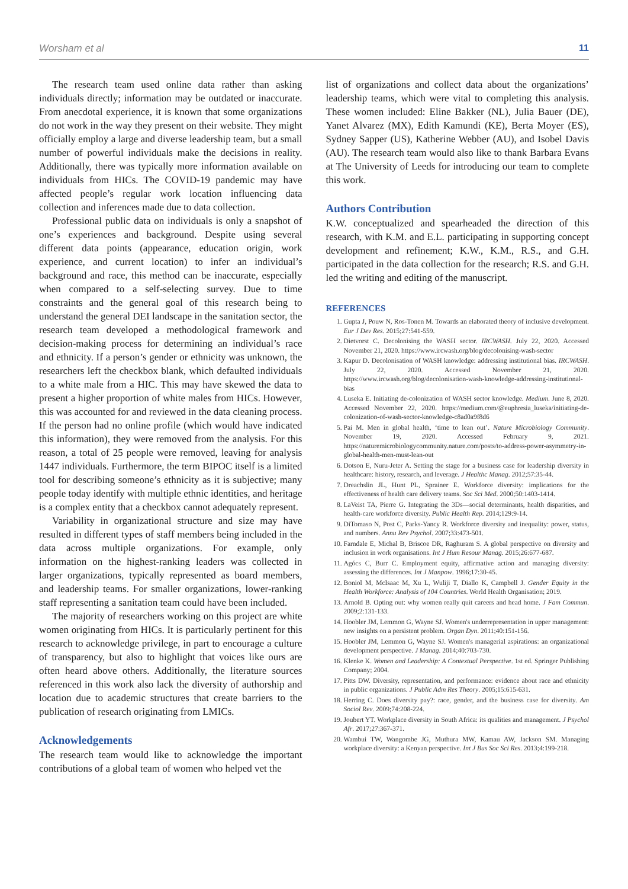Worsham et al 11
The research team used online data rather than asking individuals directly; information may be outdated or inaccurate. From anecdotal experience, it is known that some organizations do not work in the way they present on their website. They might officially employ a large and diverse leadership team, but a small number of powerful individuals make the decisions in reality. Additionally, there was typically more information available on individuals from HICs. The COVID-19 pandemic may have affected people’s regular work location influencing data collection and inferences made due to data collection.
Professional public data on individuals is only a snapshot of one’s experiences and background. Despite using several different data points (appearance, education origin, work experience, and current location) to infer an individual’s background and race, this method can be inaccurate, especially when compared to a self-selecting survey. Due to time constraints and the general goal of this research being to understand the general DEI landscape in the sanitation sector, the research team developed a methodological framework and decision-making process for determining an individual’s race and ethnicity. If a person’s gender or ethnicity was unknown, the researchers left the checkbox blank, which defaulted individuals to a white male from a HIC. This may have skewed the data to present a higher proportion of white males from HICs. However, this was accounted for and reviewed in the data cleaning process. If the person had no online profile (which would have indicated this information), they were removed from the analysis. For this reason, a total of 25 people were removed, leaving for analysis 1447 individuals. Furthermore, the term BIPOC itself is a limited tool for describing someone’s ethnicity as it is subjective; many people today identify with multiple ethnic identities, and heritage is a complex entity that a checkbox cannot adequately represent.
Variability in organizational structure and size may have resulted in different types of staff members being included in the data across multiple organizations. For example, only information on the highest-ranking leaders was collected in larger organizations, typically represented as board members, and leadership teams. For smaller organizations, lower-ranking staff representing a sanitation team could have been included.
The majority of researchers working on this project are white women originating from HICs. It is particularly pertinent for this research to acknowledge privilege, in part to encourage a culture of transparency, but also to highlight that voices like ours are often heard above others. Additionally, the literature sources referenced in this work also lack the diversity of authorship and location due to academic structures that create barriers to the publication of research originating from LMICs.
Acknowledgements
The research team would like to acknowledge the important contributions of a global team of women who helped vet the
list of organizations and collect data about the organizations’ leadership teams, which were vital to completing this analysis. These women included: Eline Bakker (NL), Julia Bauer (DE), Yanet Alvarez (MX), Edith Kamundi (KE), Berta Moyer (ES), Sydney Sapper (US), Katherine Webber (AU), and Isobel Davis (AU). The research team would also like to thank Barbara Evans at The University of Leeds for introducing our team to complete this work.
Authors Contribution
K.W. conceptualized and spearheaded the direction of this research, with K.M. and E.L. participating in supporting concept development and refinement; K.W., K.M., R.S., and G.H. participated in the data collection for the research; R.S. and G.H. led the writing and editing of the manuscript.
REFERENCES
1. Gupta J, Pouw N, Ros-Tonen M. Towards an elaborated theory of inclusive development. Eur J Dev Res. 2015;27:541-559.
2. Dietvorst C. Decolonising the WASH sector. IRCWASH. July 22, 2020. Accessed November 21, 2020. https://www.ircwash.org/blog/decolonising-wash-sector
3. Kapur D. Decolonisation of WASH knowledge: addressing institutional bias. IRCWASH. July 22, 2020. Accessed November 21, 2020. https://www.ircwash.org/blog/decolonisation-wash-knowledge-addressing-institutional-bias
4. Luseka E. Initiating de-colonization of WASH sector knowledge. Medium. June 8, 2020. Accessed November 22, 2020. https://medium.com/@euphresia_luseka/initiating-de-colonization-of-wash-sector-knowledge-c8ad0a9f8d6
5. Pai M. Men in global health, ‘time to lean out’. Nature Microbiology Community. November 19, 2020. Accessed February 9, 2021. https://naturemicrobiologycommunity.nature.com/posts/to-address-power-asymmetry-in-global-health-men-must-lean-out
6. Dotson E, Nuru-Jeter A. Setting the stage for a business case for leadership diversity in healthcare: history, research, and leverage. J Healthc Manag. 2012;57:35-44.
7. Dreachslin JL, Hunt PL, Sprainer E. Workforce diversity: implications for the effectiveness of health care delivery teams. Soc Sci Med. 2000;50:1403-1414.
8. LaVeist TA, Pierre G. Integrating the 3Ds—social determinants, health disparities, and health-care workforce diversity. Public Health Rep. 2014;129:9-14.
9. DiTomaso N, Post C, Parks-Yancy R. Workforce diversity and inequality: power, status, and numbers. Annu Rev Psychol. 2007;33:473-501.
10. Farndale E, Michal B, Briscoe DR, Raghuram S. A global perspective on diversity and inclusion in work organisations. Int J Hum Resour Manag. 2015;26:677-687.
11. Agócs C, Burr C. Employment equity, affirmative action and managing diversity: assessing the differences. Int J Manpow. 1996;17:30-45.
12. Boniol M, McIsaac M, Xu L, Wuliji T, Diallo K, Campbell J. Gender Equity in the Health Workforce: Analysis of 104 Countries. World Health Organisation; 2019.
13. Arnold B. Opting out: why women really quit careers and head home. J Fam Commun. 2009;2:131-133.
14. Hoobler JM, Lemmon G, Wayne SJ. Women's underrepresentation in upper management: new insights on a persistent problem. Organ Dyn. 2011;40:151-156.
15. Hoobler JM, Lemmon G, Wayne SJ. Women's managerial aspirations: an organizational development perspective. J Manag. 2014;40:703-730.
16. Klenke K. Women and Leadership: A Contextual Perspective. 1st ed. Springer Publishing Company; 2004.
17. Pitts DW. Diversity, representation, and performance: evidence about race and ethnicity in public organizations. J Public Adm Res Theory. 2005;15:615-631.
18. Herring C. Does diversity pay?: race, gender, and the business case for diversity. Am Sociol Rev. 2009;74:208-224.
19. Joubert YT. Workplace diversity in South Africa: its qualities and management. J Psychol Afr. 2017;27:367-371.
20. Wambui TW, Wangombe JG, Muthura MW, Kamau AW, Jackson SM. Managing workplace diversity: a Kenyan perspective. Int J Bus Soc Sci Res. 2013;4:199-218.